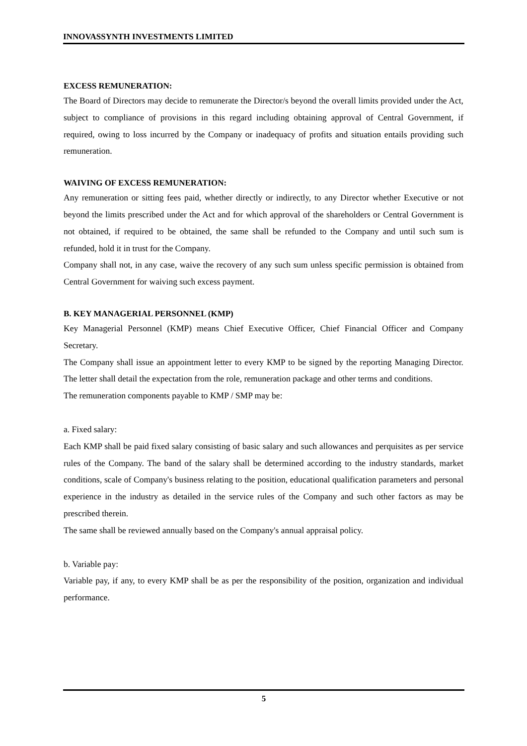INNOVASSYNTH INVESTMENTS LIMITED
EXCESS REMUNERATION:
The Board of Directors may decide to remunerate the Director/s beyond the overall limits provided under the Act, subject to compliance of provisions in this regard including obtaining approval of Central Government, if required, owing to loss incurred by the Company or inadequacy of profits and situation entails providing such remuneration.
WAIVING OF EXCESS REMUNERATION:
Any remuneration or sitting fees paid, whether directly or indirectly, to any Director whether Executive or not beyond the limits prescribed under the Act and for which approval of the shareholders or Central Government is not obtained, if required to be obtained, the same shall be refunded to the Company and until such sum is refunded, hold it in trust for the Company.
Company shall not, in any case, waive the recovery of any such sum unless specific permission is obtained from Central Government for waiving such excess payment.
B. KEY MANAGERIAL PERSONNEL (KMP)
Key Managerial Personnel (KMP) means Chief Executive Officer, Chief Financial Officer and Company Secretary.
The Company shall issue an appointment letter to every KMP to be signed by the reporting Managing Director. The letter shall detail the expectation from the role, remuneration package and other terms and conditions.
The remuneration components payable to KMP / SMP may be:
a. Fixed salary:
Each KMP shall be paid fixed salary consisting of basic salary and such allowances and perquisites as per service rules of the Company. The band of the salary shall be determined according to the industry standards, market conditions, scale of Company's business relating to the position, educational qualification parameters and personal experience in the industry as detailed in the service rules of the Company and such other factors as may be prescribed therein.
The same shall be reviewed annually based on the Company's annual appraisal policy.
b. Variable pay:
Variable pay, if any, to every KMP shall be as per the responsibility of the position, organization and individual performance.
5